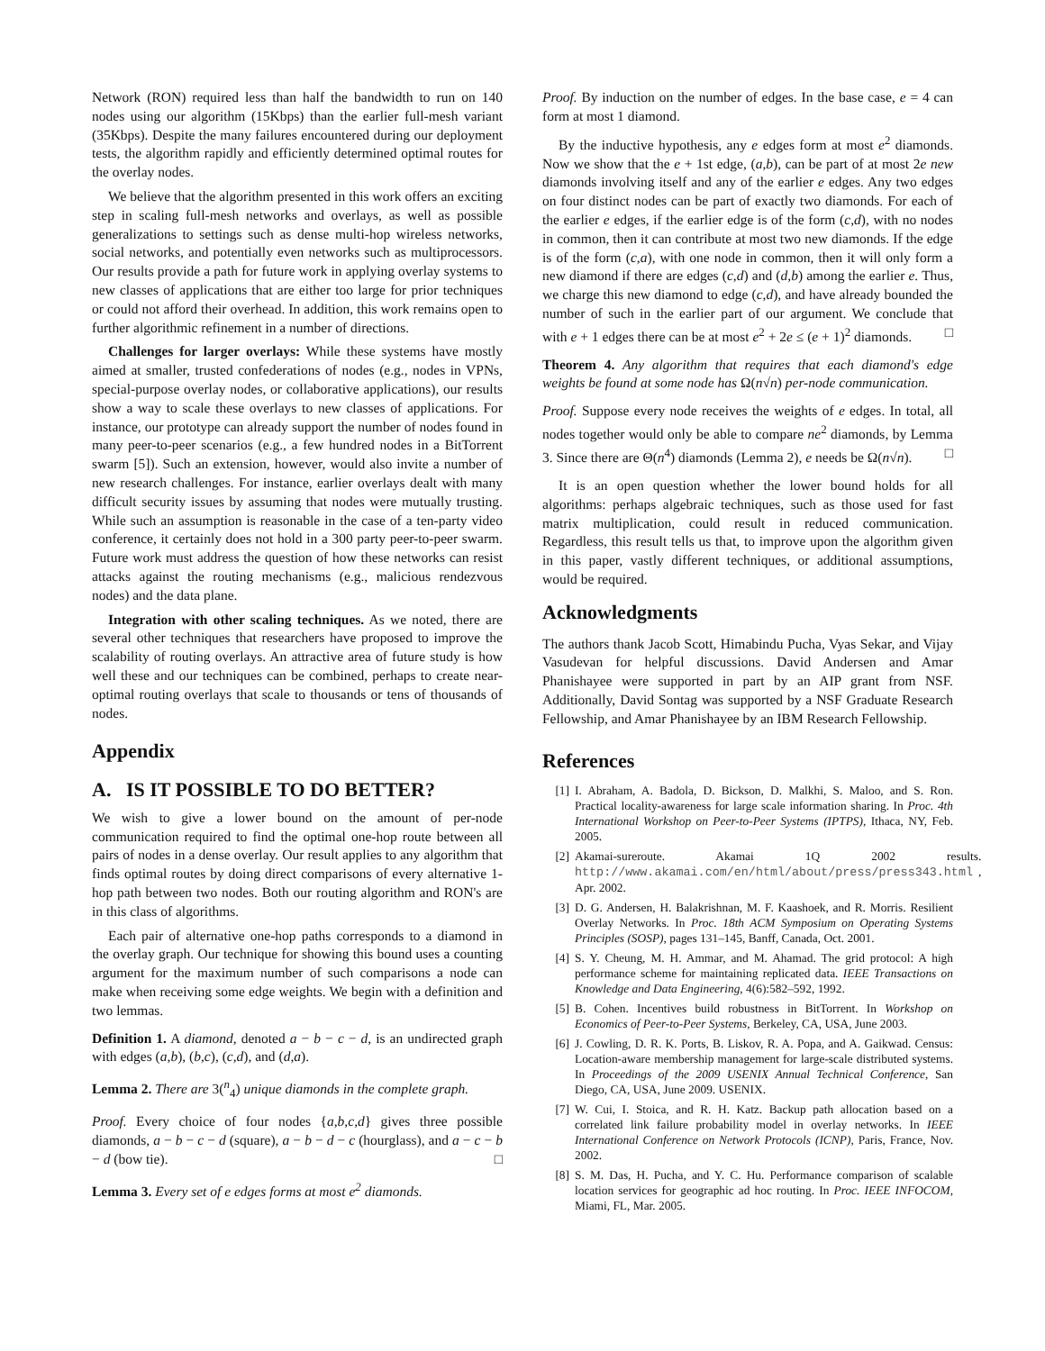Network (RON) required less than half the bandwidth to run on 140 nodes using our algorithm (15Kbps) than the earlier full-mesh variant (35Kbps). Despite the many failures encountered during our deployment tests, the algorithm rapidly and efficiently determined optimal routes for the overlay nodes.
We believe that the algorithm presented in this work offers an exciting step in scaling full-mesh networks and overlays, as well as possible generalizations to settings such as dense multi-hop wireless networks, social networks, and potentially even networks such as multiprocessors. Our results provide a path for future work in applying overlay systems to new classes of applications that are either too large for prior techniques or could not afford their overhead. In addition, this work remains open to further algorithmic refinement in a number of directions.
Challenges for larger overlays: While these systems have mostly aimed at smaller, trusted confederations of nodes (e.g., nodes in VPNs, special-purpose overlay nodes, or collaborative applications), our results show a way to scale these overlays to new classes of applications. For instance, our prototype can already support the number of nodes found in many peer-to-peer scenarios (e.g., a few hundred nodes in a BitTorrent swarm [5]). Such an extension, however, would also invite a number of new research challenges. For instance, earlier overlays dealt with many difficult security issues by assuming that nodes were mutually trusting. While such an assumption is reasonable in the case of a ten-party video conference, it certainly does not hold in a 300 party peer-to-peer swarm. Future work must address the question of how these networks can resist attacks against the routing mechanisms (e.g., malicious rendezvous nodes) and the data plane.
Integration with other scaling techniques. As we noted, there are several other techniques that researchers have proposed to improve the scalability of routing overlays. An attractive area of future study is how well these and our techniques can be combined, perhaps to create near-optimal routing overlays that scale to thousands or tens of thousands of nodes.
Appendix
A. IS IT POSSIBLE TO DO BETTER?
We wish to give a lower bound on the amount of per-node communication required to find the optimal one-hop route between all pairs of nodes in a dense overlay. Our result applies to any algorithm that finds optimal routes by doing direct comparisons of every alternative 1-hop path between two nodes. Both our routing algorithm and RON's are in this class of algorithms.
Each pair of alternative one-hop paths corresponds to a diamond in the overlay graph. Our technique for showing this bound uses a counting argument for the maximum number of such comparisons a node can make when receiving some edge weights. We begin with a definition and two lemmas.
Definition 1. A diamond, denoted a − b − c − d, is an undirected graph with edges (a,b), (b,c), (c,d), and (d,a).
Lemma 2. There are 3(<sup>n</sup><sub>4</sub>) unique diamonds in the complete graph.
Proof. Every choice of four nodes {a,b,c,d} gives three possible diamonds, a − b − c − d (square), a − b − d − c (hourglass), and a − c − b − d (bow tie). □
Lemma 3. Every set of e edges forms at most e<sup>2</sup> diamonds.
Proof. By induction on the number of edges. In the base case, e = 4 can form at most 1 diamond.
By the inductive hypothesis, any e edges form at most e<sup>2</sup> diamonds. Now we show that the e + 1st edge, (a,b), can be part of at most 2e new diamonds involving itself and any of the earlier e edges. Any two edges on four distinct nodes can be part of exactly two diamonds. For each of the earlier e edges, if the earlier edge is of the form (c,d), with no nodes in common, then it can contribute at most two new diamonds. If the edge is of the form (c,a), with one node in common, then it will only form a new diamond if there are edges (c,d) and (d,b) among the earlier e. Thus, we charge this new diamond to edge (c,d), and have already bounded the number of such in the earlier part of our argument. We conclude that with e + 1 edges there can be at most e<sup>2</sup> + 2e ≤ (e + 1)<sup>2</sup> diamonds. □
Theorem 4. Any algorithm that requires that each diamond's edge weights be found at some node has Ω(n√n) per-node communication.
Proof. Suppose every node receives the weights of e edges. In total, all nodes together would only be able to compare ne<sup>2</sup> diamonds, by Lemma 3. Since there are Θ(n<sup>4</sup>) diamonds (Lemma 2), e needs be Ω(n√n). □
It is an open question whether the lower bound holds for all algorithms: perhaps algebraic techniques, such as those used for fast matrix multiplication, could result in reduced communication. Regardless, this result tells us that, to improve upon the algorithm given in this paper, vastly different techniques, or additional assumptions, would be required.
Acknowledgments
The authors thank Jacob Scott, Himabindu Pucha, Vyas Sekar, and Vijay Vasudevan for helpful discussions. David Andersen and Amar Phanishayee were supported in part by an AIP grant from NSF. Additionally, David Sontag was supported by a NSF Graduate Research Fellowship, and Amar Phanishayee by an IBM Research Fellowship.
References
[1] I. Abraham, A. Badola, D. Bickson, D. Malkhi, S. Maloo, and S. Ron. Practical locality-awareness for large scale information sharing. In Proc. 4th International Workshop on Peer-to-Peer Systems (IPTPS), Ithaca, NY, Feb. 2005.
[2] Akamai-sureroute. Akamai 1Q 2002 results. http://www.akamai.com/en/html/about/press/press343.html, Apr. 2002.
[3] D. G. Andersen, H. Balakrishnan, M. F. Kaashoek, and R. Morris. Resilient Overlay Networks. In Proc. 18th ACM Symposium on Operating Systems Principles (SOSP), pages 131–145, Banff, Canada, Oct. 2001.
[4] S. Y. Cheung, M. H. Ammar, and M. Ahamad. The grid protocol: A high performance scheme for maintaining replicated data. IEEE Transactions on Knowledge and Data Engineering, 4(6):582–592, 1992.
[5] B. Cohen. Incentives build robustness in BitTorrent. In Workshop on Economics of Peer-to-Peer Systems, Berkeley, CA, USA, June 2003.
[6] J. Cowling, D. R. K. Ports, B. Liskov, R. A. Popa, and A. Gaikwad. Census: Location-aware membership management for large-scale distributed systems. In Proceedings of the 2009 USENIX Annual Technical Conference, San Diego, CA, USA, June 2009. USENIX.
[7] W. Cui, I. Stoica, and R. H. Katz. Backup path allocation based on a correlated link failure probability model in overlay networks. In IEEE International Conference on Network Protocols (ICNP), Paris, France, Nov. 2002.
[8] S. M. Das, H. Pucha, and Y. C. Hu. Performance comparison of scalable location services for geographic ad hoc routing. In Proc. IEEE INFOCOM, Miami, FL, Mar. 2005.